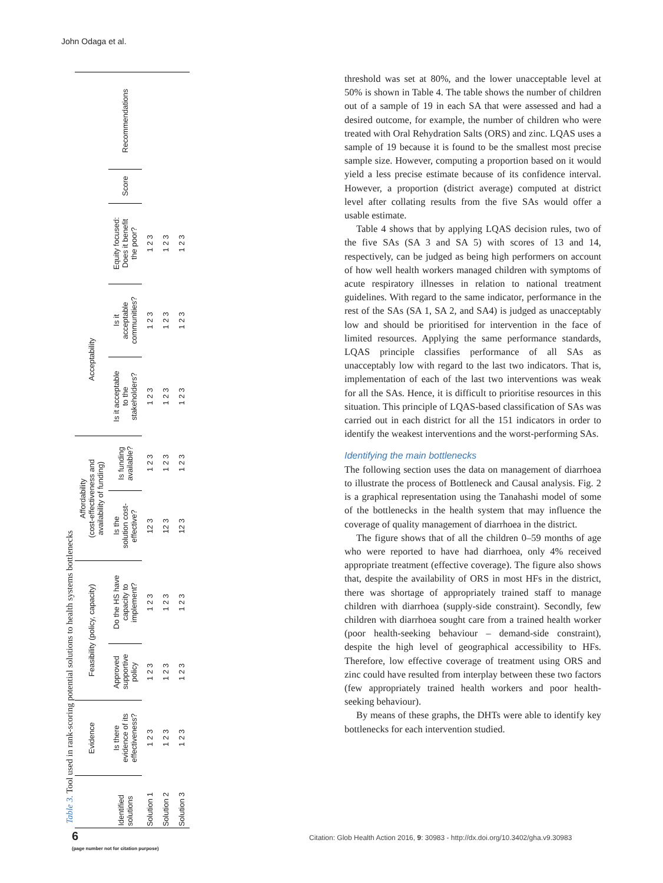John Odaga et al.
Table 3. Tool used in rank-scoring potential solutions to health systems bottlenecks
| | Evidence | Feasibility (policy, capacity) | | Affordability (cost-effectiveness and availability of funding) | | Acceptability | | | | |
| --- | --- | --- | --- | --- | --- | --- | --- | --- | --- | --- |
| Identified solutions | Is there evidence of its effectiveness? | Approved supportive policy | Do the HS have capacity to implement? | Is the solution cost- effective? | Is funding available? | Is it acceptable to the stakeholders? | Is it acceptable communities? | Equity focused: Does it benefit the poor? | Score | Recommendations |
| Solution 1 | 1 2 3 | 1 2 3 | 1 2 3 | 12 3 | 1 2 3 | 1 2 3 | 1 2 3 | 1 2 3 | | |
| Solution 2 | 1 2 3 | 1 2 3 | 1 2 3 | 12 3 | 1 2 3 | 1 2 3 | 1 2 3 | 1 2 3 | | |
| Solution 3 | 1 2 3 | 1 2 3 | 1 2 3 | 12 3 | 1 2 3 | 1 2 3 | 1 2 3 | 1 2 3 | | |
threshold was set at 80%, and the lower unacceptable level at 50% is shown in Table 4. The table shows the number of children out of a sample of 19 in each SA that were assessed and had a desired outcome, for example, the number of children who were treated with Oral Rehydration Salts (ORS) and zinc. LQAS uses a sample of 19 because it is found to be the smallest most precise sample size. However, computing a proportion based on it would yield a less precise estimate because of its confidence interval. However, a proportion (district average) computed at district level after collating results from the five SAs would offer a usable estimate.
Table 4 shows that by applying LQAS decision rules, two of the five SAs (SA 3 and SA 5) with scores of 13 and 14, respectively, can be judged as being high performers on account of how well health workers managed children with symptoms of acute respiratory illnesses in relation to national treatment guidelines. With regard to the same indicator, performance in the rest of the SAs (SA 1, SA 2, and SA4) is judged as unacceptably low and should be prioritised for intervention in the face of limited resources. Applying the same performance standards, LQAS principle classifies performance of all SAs as unacceptably low with regard to the last two indicators. That is, implementation of each of the last two interventions was weak for all the SAs. Hence, it is difficult to prioritise resources in this situation. This principle of LQAS-based classification of SAs was carried out in each district for all the 151 indicators in order to identify the weakest interventions and the worst-performing SAs.
Identifying the main bottlenecks
The following section uses the data on management of diarrhoea to illustrate the process of Bottleneck and Causal analysis. Fig. 2 is a graphical representation using the Tanahashi model of some of the bottlenecks in the health system that may influence the coverage of quality management of diarrhoea in the district.
The figure shows that of all the children 0–59 months of age who were reported to have had diarrhoea, only 4% received appropriate treatment (effective coverage). The figure also shows that, despite the availability of ORS in most HFs in the district, there was shortage of appropriately trained staff to manage children with diarrhoea (supply-side constraint). Secondly, few children with diarrhoea sought care from a trained health worker (poor health-seeking behaviour – demand-side constraint), despite the high level of geographical accessibility to HFs. Therefore, low effective coverage of treatment using ORS and zinc could have resulted from interplay between these two factors (few appropriately trained health workers and poor health-seeking behaviour).
By means of these graphs, the DHTs were able to identify key bottlenecks for each intervention studied.
6
(page number not for citation purpose)
Citation: Glob Health Action 2016, 9: 30983 - http://dx.doi.org/10.3402/gha.v9.30983